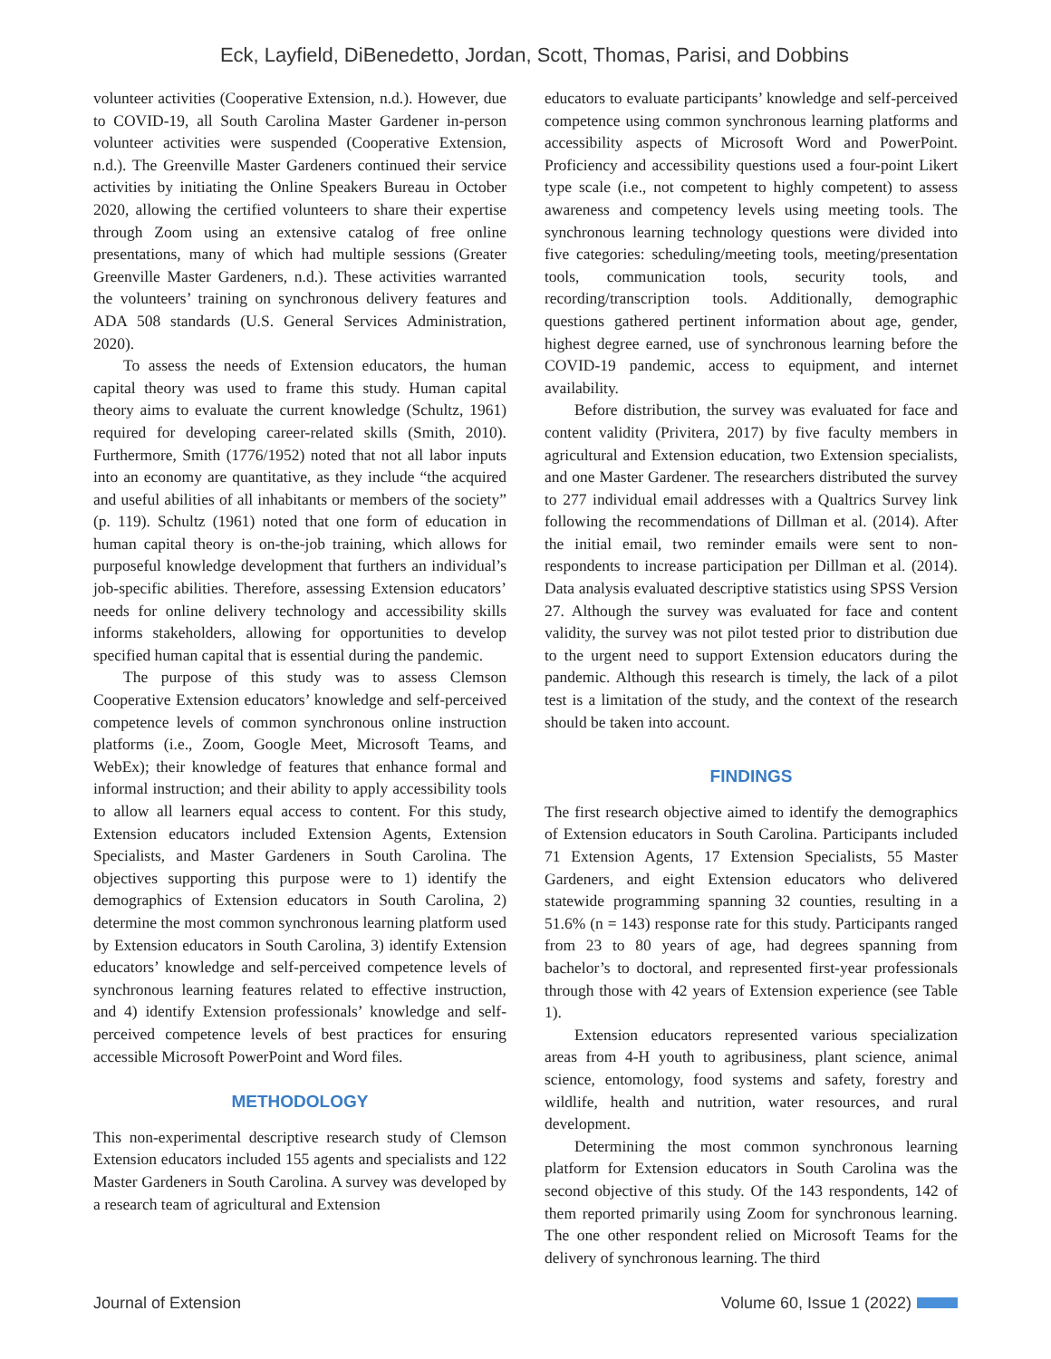Eck, Layfield, DiBenedetto, Jordan, Scott, Thomas, Parisi, and Dobbins
volunteer activities (Cooperative Extension, n.d.). However, due to COVID-19, all South Carolina Master Gardener in-person volunteer activities were suspended (Cooperative Extension, n.d.). The Greenville Master Gardeners continued their service activities by initiating the Online Speakers Bureau in October 2020, allowing the certified volunteers to share their expertise through Zoom using an extensive catalog of free online presentations, many of which had multiple sessions (Greater Greenville Master Gardeners, n.d.). These activities warranted the volunteers’ training on synchronous delivery features and ADA 508 standards (U.S. General Services Administration, 2020).
To assess the needs of Extension educators, the human capital theory was used to frame this study. Human capital theory aims to evaluate the current knowledge (Schultz, 1961) required for developing career-related skills (Smith, 2010). Furthermore, Smith (1776/1952) noted that not all labor inputs into an economy are quantitative, as they include “the acquired and useful abilities of all inhabitants or members of the society” (p. 119). Schultz (1961) noted that one form of education in human capital theory is on-the-job training, which allows for purposeful knowledge development that furthers an individual’s job-specific abilities. Therefore, assessing Extension educators’ needs for online delivery technology and accessibility skills informs stakeholders, allowing for opportunities to develop specified human capital that is essential during the pandemic.
The purpose of this study was to assess Clemson Cooperative Extension educators’ knowledge and self-perceived competence levels of common synchronous online instruction platforms (i.e., Zoom, Google Meet, Microsoft Teams, and WebEx); their knowledge of features that enhance formal and informal instruction; and their ability to apply accessibility tools to allow all learners equal access to content. For this study, Extension educators included Extension Agents, Extension Specialists, and Master Gardeners in South Carolina. The objectives supporting this purpose were to 1) identify the demographics of Extension educators in South Carolina, 2) determine the most common synchronous learning platform used by Extension educators in South Carolina, 3) identify Extension educators’ knowledge and self-perceived competence levels of synchronous learning features related to effective instruction, and 4) identify Extension professionals’ knowledge and self-perceived competence levels of best practices for ensuring accessible Microsoft PowerPoint and Word files.
METHODOLOGY
This non-experimental descriptive research study of Clemson Extension educators included 155 agents and specialists and 122 Master Gardeners in South Carolina. A survey was developed by a research team of agricultural and Extension
educators to evaluate participants’ knowledge and self-perceived competence using common synchronous learning platforms and accessibility aspects of Microsoft Word and PowerPoint. Proficiency and accessibility questions used a four-point Likert type scale (i.e., not competent to highly competent) to assess awareness and competency levels using meeting tools. The synchronous learning technology questions were divided into five categories: scheduling/meeting tools, meeting/presentation tools, communication tools, security tools, and recording/transcription tools. Additionally, demographic questions gathered pertinent information about age, gender, highest degree earned, use of synchronous learning before the COVID-19 pandemic, access to equipment, and internet availability.
Before distribution, the survey was evaluated for face and content validity (Privitera, 2017) by five faculty members in agricultural and Extension education, two Extension specialists, and one Master Gardener. The researchers distributed the survey to 277 individual email addresses with a Qualtrics Survey link following the recommendations of Dillman et al. (2014). After the initial email, two reminder emails were sent to non-respondents to increase participation per Dillman et al. (2014). Data analysis evaluated descriptive statistics using SPSS Version 27. Although the survey was evaluated for face and content validity, the survey was not pilot tested prior to distribution due to the urgent need to support Extension educators during the pandemic. Although this research is timely, the lack of a pilot test is a limitation of the study, and the context of the research should be taken into account.
FINDINGS
The first research objective aimed to identify the demographics of Extension educators in South Carolina. Participants included 71 Extension Agents, 17 Extension Specialists, 55 Master Gardeners, and eight Extension educators who delivered statewide programming spanning 32 counties, resulting in a 51.6% (n = 143) response rate for this study. Participants ranged from 23 to 80 years of age, had degrees spanning from bachelor’s to doctoral, and represented first-year professionals through those with 42 years of Extension experience (see Table 1).
Extension educators represented various specialization areas from 4-H youth to agribusiness, plant science, animal science, entomology, food systems and safety, forestry and wildlife, health and nutrition, water resources, and rural development.
Determining the most common synchronous learning platform for Extension educators in South Carolina was the second objective of this study. Of the 143 respondents, 142 of them reported primarily using Zoom for synchronous learning. The one other respondent relied on Microsoft Teams for the delivery of synchronous learning. The third
Journal of Extension Volume 60, Issue 1 (2022)